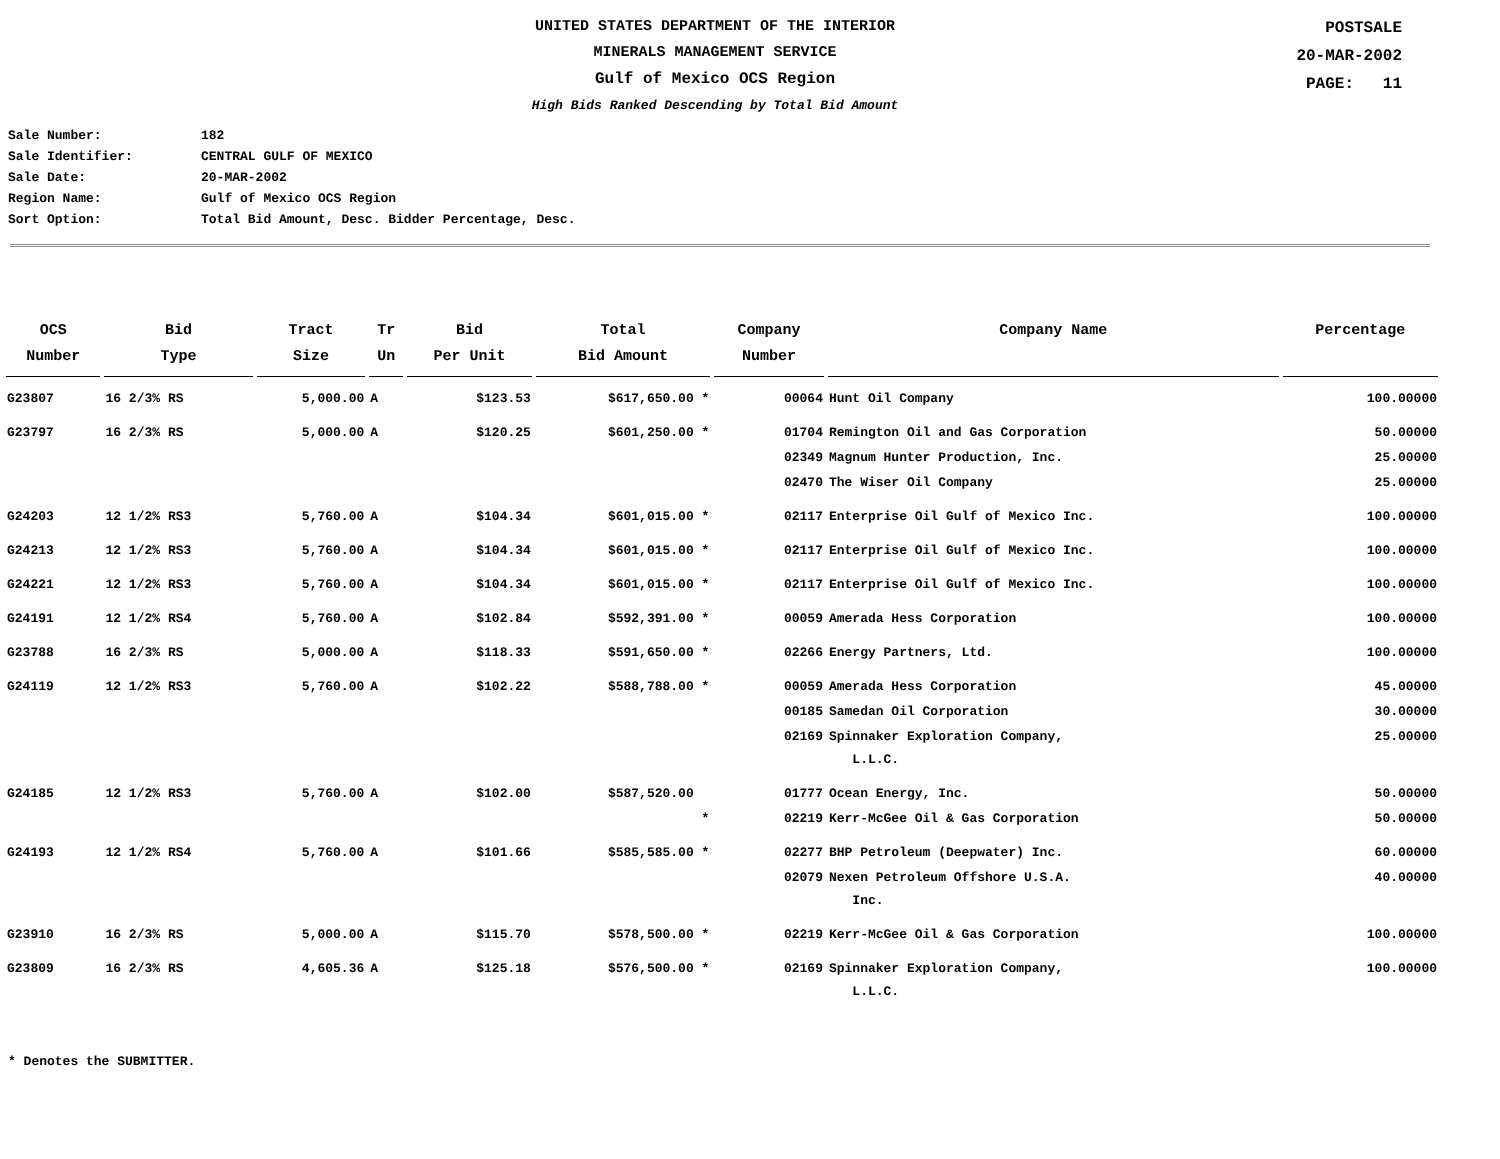UNITED STATES DEPARTMENT OF THE INTERIOR
MINERALS MANAGEMENT SERVICE
Gulf of Mexico OCS Region
High Bids Ranked Descending by Total Bid Amount
POSTSALE
20-MAR-2002
PAGE: 11
Sale Number: 182
Sale Identifier: CENTRAL GULF OF MEXICO
Sale Date: 20-MAR-2002
Region Name: Gulf of Mexico OCS Region
Sort Option: Total Bid Amount, Desc. Bidder Percentage, Desc.
| OCS Number | Bid Type | Tract Size | Tr Un | Bid Per Unit | Total Bid Amount | Company Number | Company Name | Percentage |
| --- | --- | --- | --- | --- | --- | --- | --- | --- |
| G23807 | 16 2/3% RS | 5,000.00 | A | $123.53 | $617,650.00 * | 00064 | Hunt Oil Company | 100.00000 |
| G23797 | 16 2/3% RS | 5,000.00 | A | $120.25 | $601,250.00 * | 01704 | Remington Oil and Gas Corporation | 50.00000 |
| | | | | | | 02349 | Magnum Hunter Production, Inc. | 25.00000 |
| | | | | | | 02470 | The Wiser Oil Company | 25.00000 |
| G24203 | 12 1/2% RS3 | 5,760.00 | A | $104.34 | $601,015.00 * | 02117 | Enterprise Oil Gulf of Mexico Inc. | 100.00000 |
| G24213 | 12 1/2% RS3 | 5,760.00 | A | $104.34 | $601,015.00 * | 02117 | Enterprise Oil Gulf of Mexico Inc. | 100.00000 |
| G24221 | 12 1/2% RS3 | 5,760.00 | A | $104.34 | $601,015.00 * | 02117 | Enterprise Oil Gulf of Mexico Inc. | 100.00000 |
| G24191 | 12 1/2% RS4 | 5,760.00 | A | $102.84 | $592,391.00 * | 00059 | Amerada Hess Corporation | 100.00000 |
| G23788 | 16 2/3% RS | 5,000.00 | A | $118.33 | $591,650.00 * | 02266 | Energy Partners, Ltd. | 100.00000 |
| G24119 | 12 1/2% RS3 | 5,760.00 | A | $102.22 | $588,788.00 * | 00059 | Amerada Hess Corporation | 45.00000 |
| | | | | | | 00185 | Samedan Oil Corporation | 30.00000 |
| | | | | | | 02169 | Spinnaker Exploration Company, L.L.C. | 25.00000 |
| G24185 | 12 1/2% RS3 | 5,760.00 | A | $102.00 | $587,520.00 | 01777 | Ocean Energy, Inc. | 50.00000 |
| | | | | | * | 02219 | Kerr-McGee Oil & Gas Corporation | 50.00000 |
| G24193 | 12 1/2% RS4 | 5,760.00 | A | $101.66 | $585,585.00 * | 02277 | BHP Petroleum (Deepwater) Inc. | 60.00000 |
| | | | | | | 02079 | Nexen Petroleum Offshore U.S.A. Inc. | 40.00000 |
| G23910 | 16 2/3% RS | 5,000.00 | A | $115.70 | $578,500.00 * | 02219 | Kerr-McGee Oil & Gas Corporation | 100.00000 |
| G23809 | 16 2/3% RS | 4,605.36 | A | $125.18 | $576,500.00 * | 02169 | Spinnaker Exploration Company, L.L.C. | 100.00000 |
* Denotes the SUBMITTER.